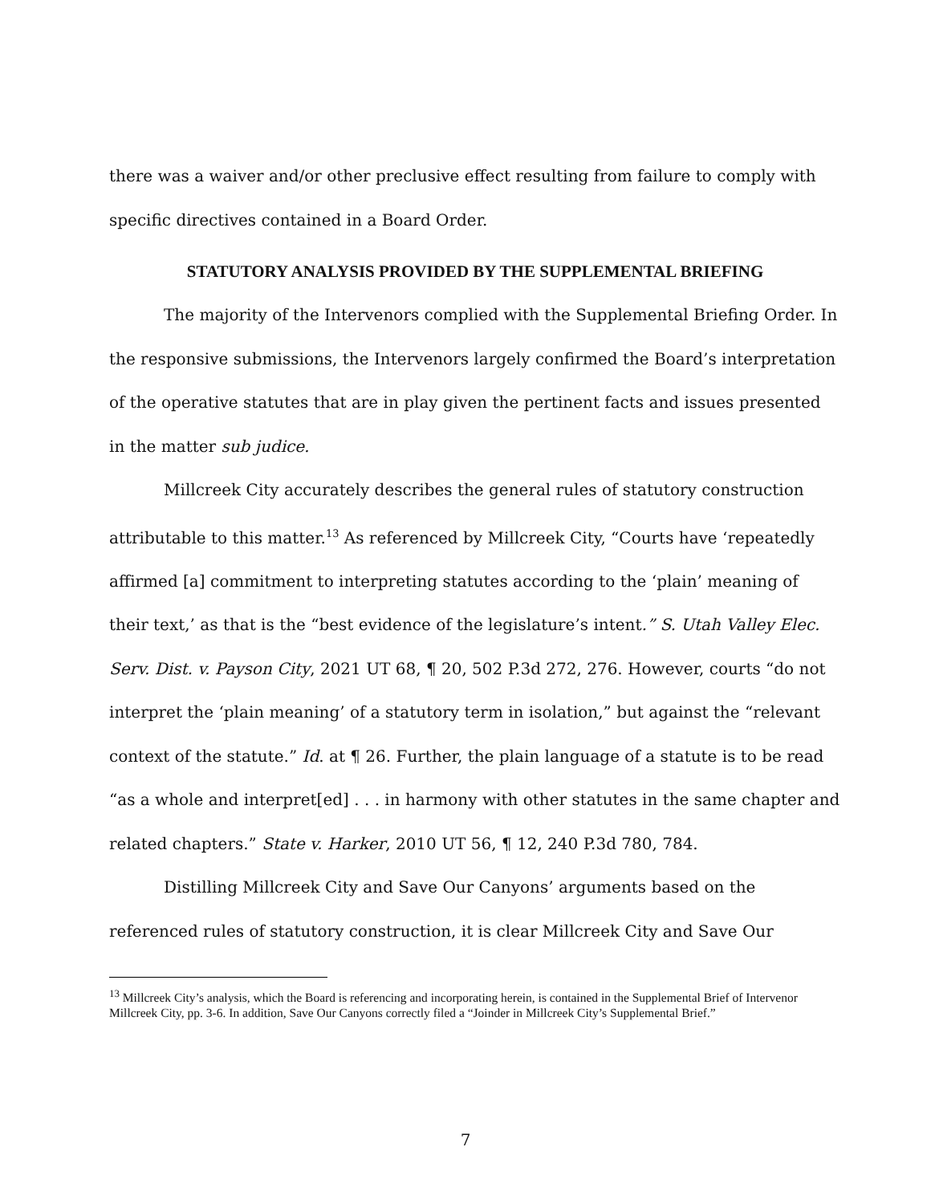there was a waiver and/or other preclusive effect resulting from failure to comply with specific directives contained in a Board Order.
STATUTORY ANALYSIS PROVIDED BY THE SUPPLEMENTAL BRIEFING
The majority of the Intervenors complied with the Supplemental Briefing Order. In the responsive submissions, the Intervenors largely confirmed the Board’s interpretation of the operative statutes that are in play given the pertinent facts and issues presented in the matter sub judice.
Millcreek City accurately describes the general rules of statutory construction attributable to this matter.<sup>13</sup> As referenced by Millcreek City, “Courts have ‘repeatedly affirmed [a] commitment to interpreting statutes according to the ‘plain’ meaning of their text,’ as that is the “best evidence of the legislature’s intent.” S. Utah Valley Elec. Serv. Dist. v. Payson City, 2021 UT 68, ¶ 20, 502 P.3d 272, 276. However, courts “do not interpret the ‘plain meaning’ of a statutory term in isolation,” but against the “relevant context of the statute.” Id. at ¶ 26. Further, the plain language of a statute is to be read “as a whole and interpret[ed] . . . in harmony with other statutes in the same chapter and related chapters.” State v. Harker, 2010 UT 56, ¶ 12, 240 P.3d 780, 784.
Distilling Millcreek City and Save Our Canyons’ arguments based on the referenced rules of statutory construction, it is clear Millcreek City and Save Our
<sup>13</sup> Millcreek City’s analysis, which the Board is referencing and incorporating herein, is contained in the Supplemental Brief of Intervenor Millcreek City, pp. 3-6. In addition, Save Our Canyons correctly filed a “Joinder in Millcreek City’s Supplemental Brief.”
7